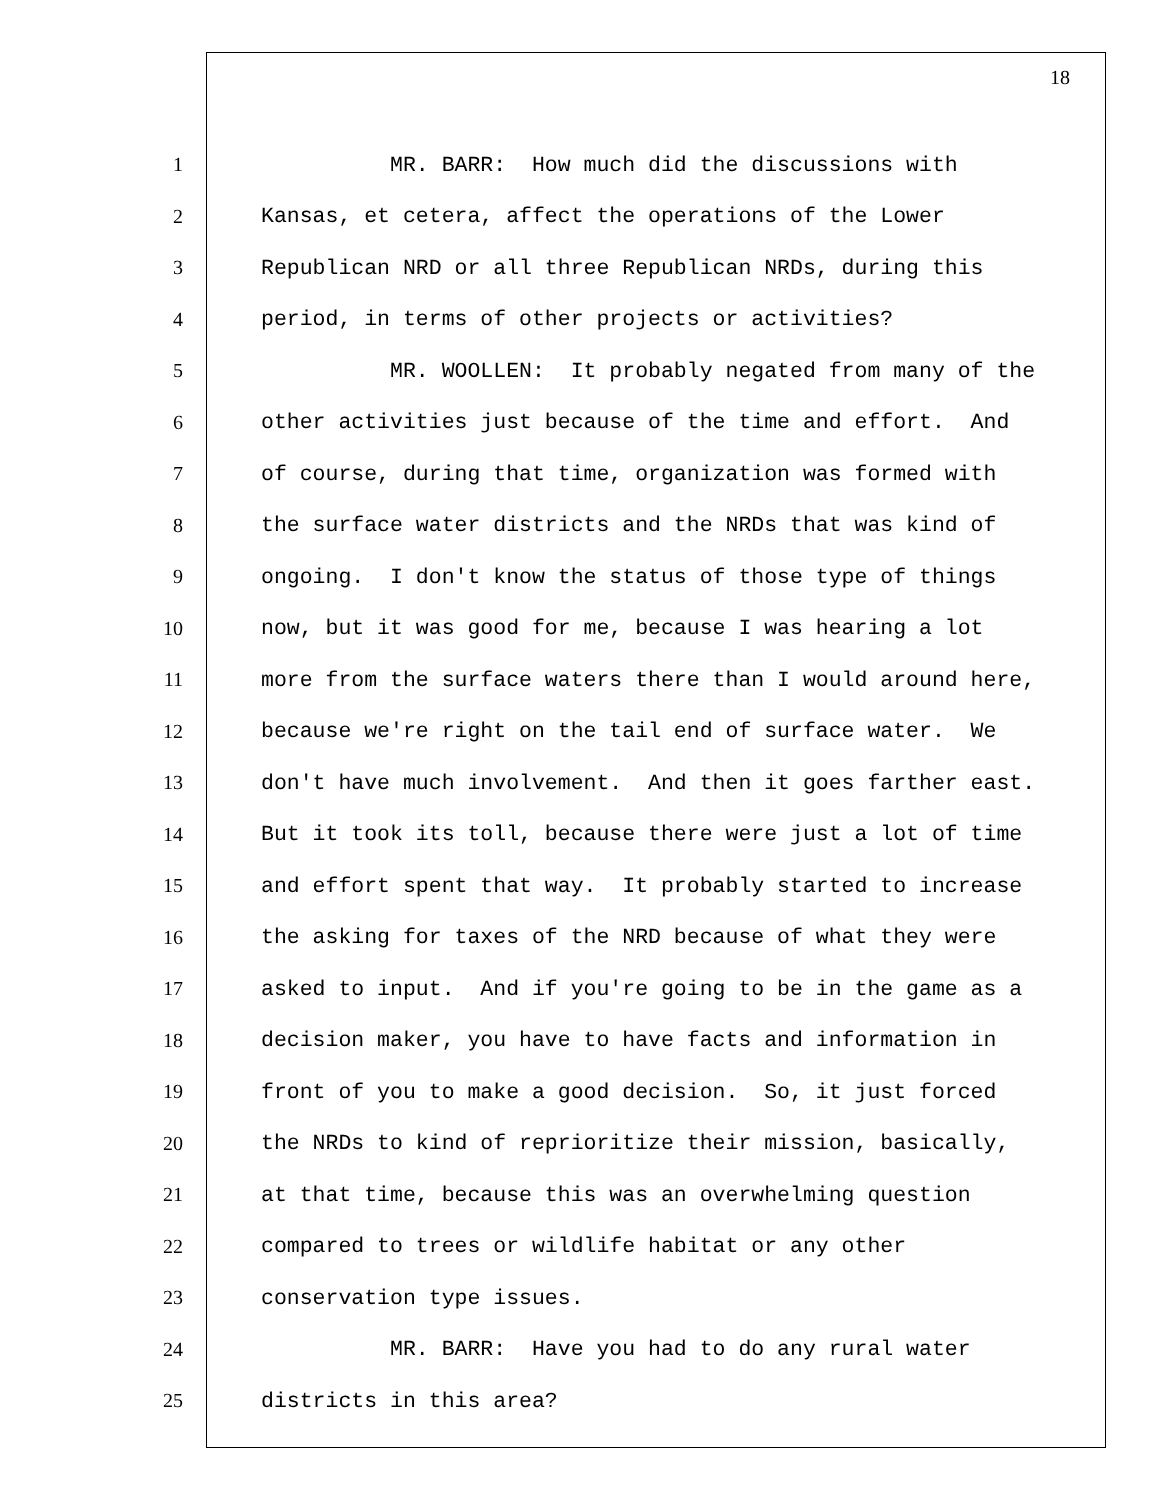18
1 MR. BARR: How much did the discussions with
2 Kansas, et cetera, affect the operations of the Lower
3 Republican NRD or all three Republican NRDs, during this
4 period, in terms of other projects or activities?
5 MR. WOOLLEN: It probably negated from many of the
6 other activities just because of the time and effort. And
7 of course, during that time, organization was formed with
8 the surface water districts and the NRDs that was kind of
9 ongoing. I don't know the status of those type of things
10 now, but it was good for me, because I was hearing a lot
11 more from the surface waters there than I would around here,
12 because we're right on the tail end of surface water. We
13 don't have much involvement. And then it goes farther east.
14 But it took its toll, because there were just a lot of time
15 and effort spent that way. It probably started to increase
16 the asking for taxes of the NRD because of what they were
17 asked to input. And if you're going to be in the game as a
18 decision maker, you have to have facts and information in
19 front of you to make a good decision. So, it just forced
20 the NRDs to kind of reprioritize their mission, basically,
21 at that time, because this was an overwhelming question
22 compared to trees or wildlife habitat or any other
23 conservation type issues.
24 MR. BARR: Have you had to do any rural water
25 districts in this area?